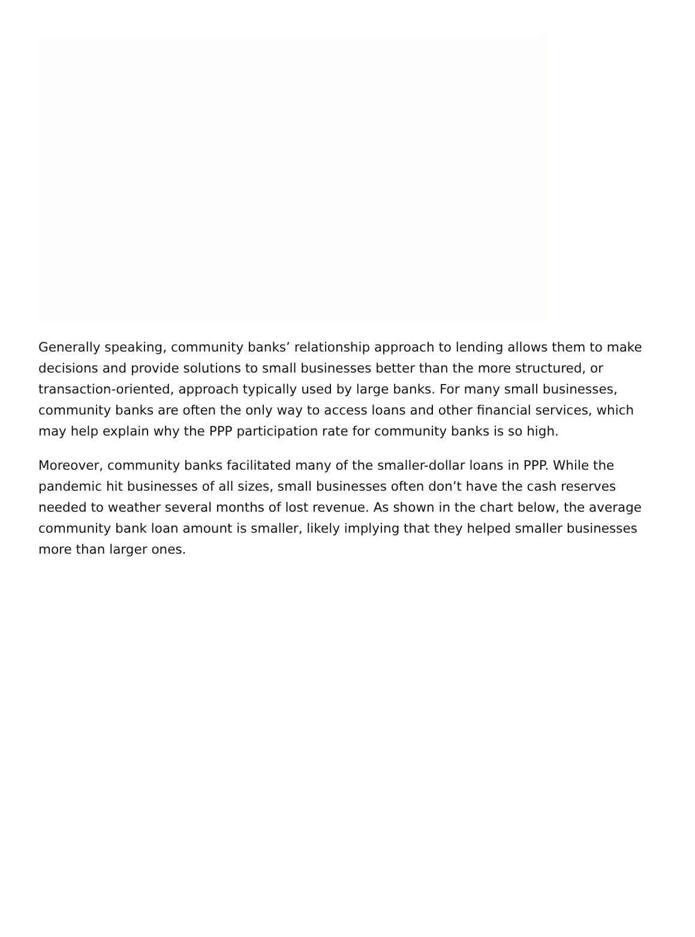Generally speaking, community banks’ relationship approach to lending allows them to make decisions and provide solutions to small businesses better than the more structured, or transaction-oriented, approach typically used by large banks. For many small businesses, community banks are often the only way to access loans and other financial services, which may help explain why the PPP participation rate for community banks is so high.
Moreover, community banks facilitated many of the smaller-dollar loans in PPP. While the pandemic hit businesses of all sizes, small businesses often don’t have the cash reserves needed to weather several months of lost revenue. As shown in the chart below, the average community bank loan amount is smaller, likely implying that they helped smaller businesses more than larger ones.